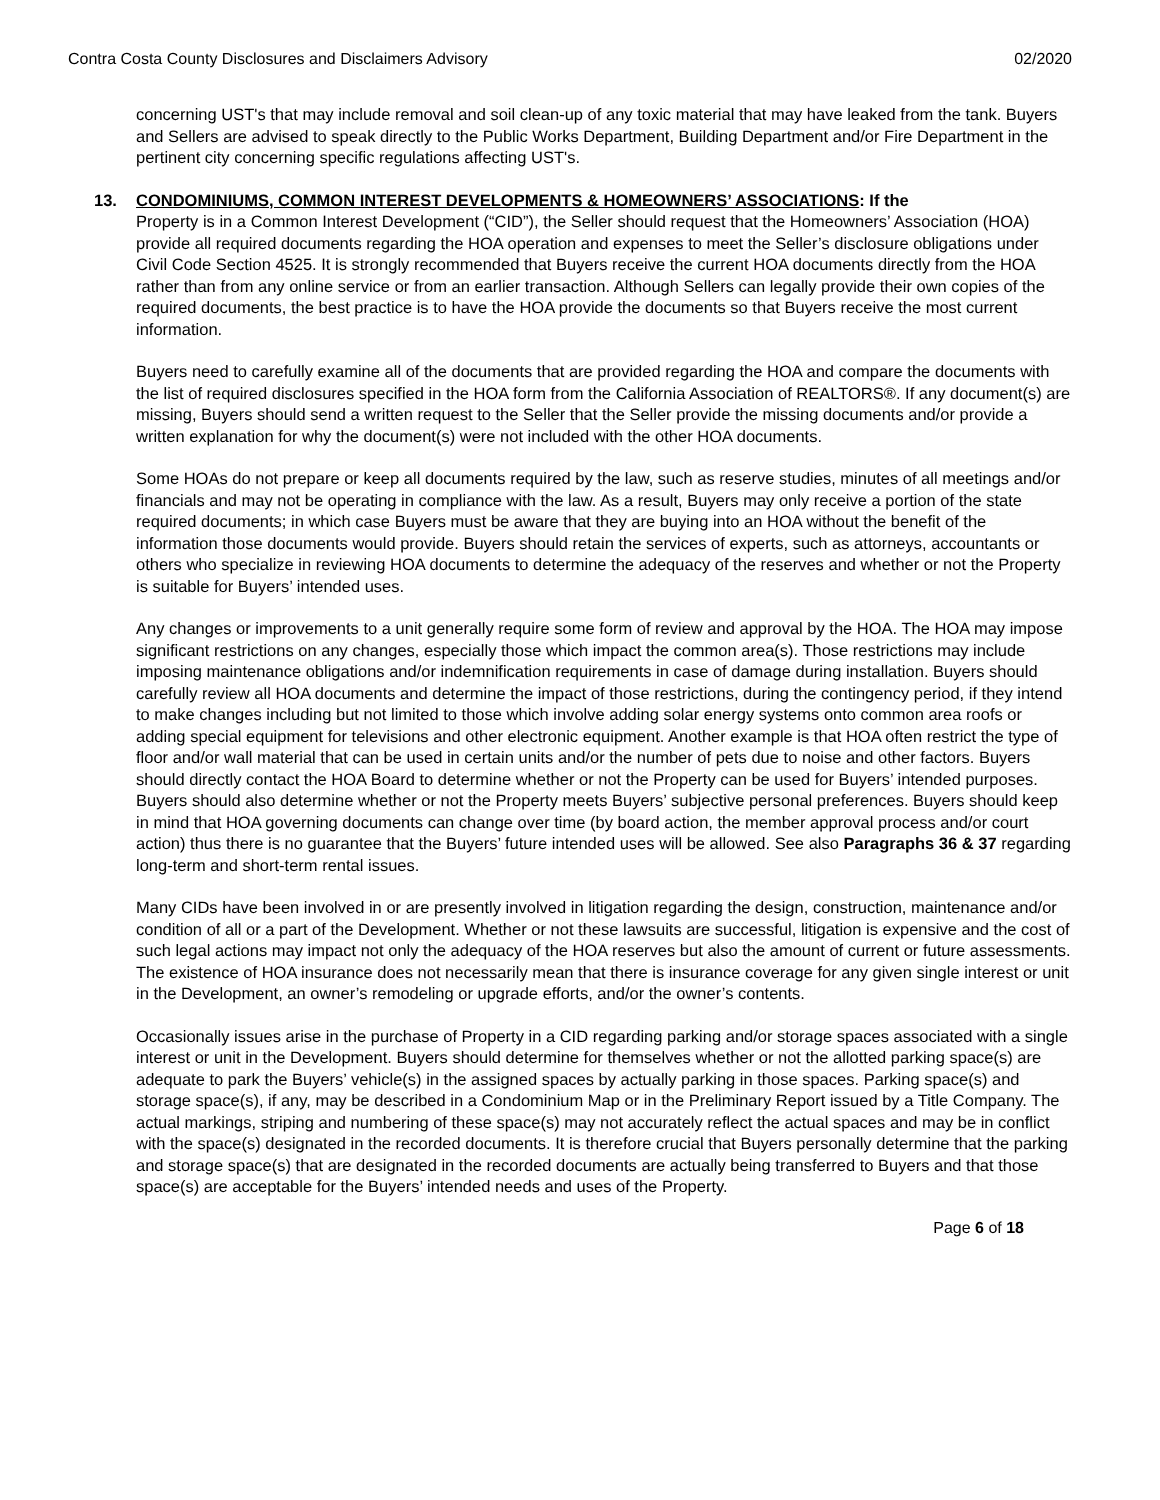Contra Costa County Disclosures and Disclaimers Advisory 02/2020
concerning UST's that may include removal and soil clean-up of any toxic material that may have leaked from the tank. Buyers and Sellers are advised to speak directly to the Public Works Department, Building Department and/or Fire Department in the pertinent city concerning specific regulations affecting UST's.
13. CONDOMINIUMS, COMMON INTEREST DEVELOPMENTS & HOMEOWNERS’ ASSOCIATIONS: If the
Property is in a Common Interest Development (“CID”), the Seller should request that the Homeowners’ Association (HOA) provide all required documents regarding the HOA operation and expenses to meet the Seller’s disclosure obligations under Civil Code Section 4525. It is strongly recommended that Buyers receive the current HOA documents directly from the HOA rather than from any online service or from an earlier transaction. Although Sellers can legally provide their own copies of the required documents, the best practice is to have the HOA provide the documents so that Buyers receive the most current information.
Buyers need to carefully examine all of the documents that are provided regarding the HOA and compare the documents with the list of required disclosures specified in the HOA form from the California Association of REALTORS®. If any document(s) are missing, Buyers should send a written request to the Seller that the Seller provide the missing documents and/or provide a written explanation for why the document(s) were not included with the other HOA documents.
Some HOAs do not prepare or keep all documents required by the law, such as reserve studies, minutes of all meetings and/or financials and may not be operating in compliance with the law. As a result, Buyers may only receive a portion of the state required documents; in which case Buyers must be aware that they are buying into an HOA without the benefit of the information those documents would provide. Buyers should retain the services of experts, such as attorneys, accountants or others who specialize in reviewing HOA documents to determine the adequacy of the reserves and whether or not the Property is suitable for Buyers’ intended uses.
Any changes or improvements to a unit generally require some form of review and approval by the HOA. The HOA may impose significant restrictions on any changes, especially those which impact the common area(s). Those restrictions may include imposing maintenance obligations and/or indemnification requirements in case of damage during installation. Buyers should carefully review all HOA documents and determine the impact of those restrictions, during the contingency period, if they intend to make changes including but not limited to those which involve adding solar energy systems onto common area roofs or adding special equipment for televisions and other electronic equipment. Another example is that HOA often restrict the type of floor and/or wall material that can be used in certain units and/or the number of pets due to noise and other factors. Buyers should directly contact the HOA Board to determine whether or not the Property can be used for Buyers’ intended purposes. Buyers should also determine whether or not the Property meets Buyers’ subjective personal preferences. Buyers should keep in mind that HOA governing documents can change over time (by board action, the member approval process and/or court action) thus there is no guarantee that the Buyers’ future intended uses will be allowed. See also Paragraphs 36 & 37 regarding long-term and short-term rental issues.
Many CIDs have been involved in or are presently involved in litigation regarding the design, construction, maintenance and/or condition of all or a part of the Development. Whether or not these lawsuits are successful, litigation is expensive and the cost of such legal actions may impact not only the adequacy of the HOA reserves but also the amount of current or future assessments. The existence of HOA insurance does not necessarily mean that there is insurance coverage for any given single interest or unit in the Development, an owner’s remodeling or upgrade efforts, and/or the owner’s contents.
Occasionally issues arise in the purchase of Property in a CID regarding parking and/or storage spaces associated with a single interest or unit in the Development. Buyers should determine for themselves whether or not the allotted parking space(s) are adequate to park the Buyers’ vehicle(s) in the assigned spaces by actually parking in those spaces. Parking space(s) and storage space(s), if any, may be described in a Condominium Map or in the Preliminary Report issued by a Title Company. The actual markings, striping and numbering of these space(s) may not accurately reflect the actual spaces and may be in conflict with the space(s) designated in the recorded documents. It is therefore crucial that Buyers personally determine that the parking and storage space(s) that are designated in the recorded documents are actually being transferred to Buyers and that those space(s) are acceptable for the Buyers’ intended needs and uses of the Property.
Page 6 of 18